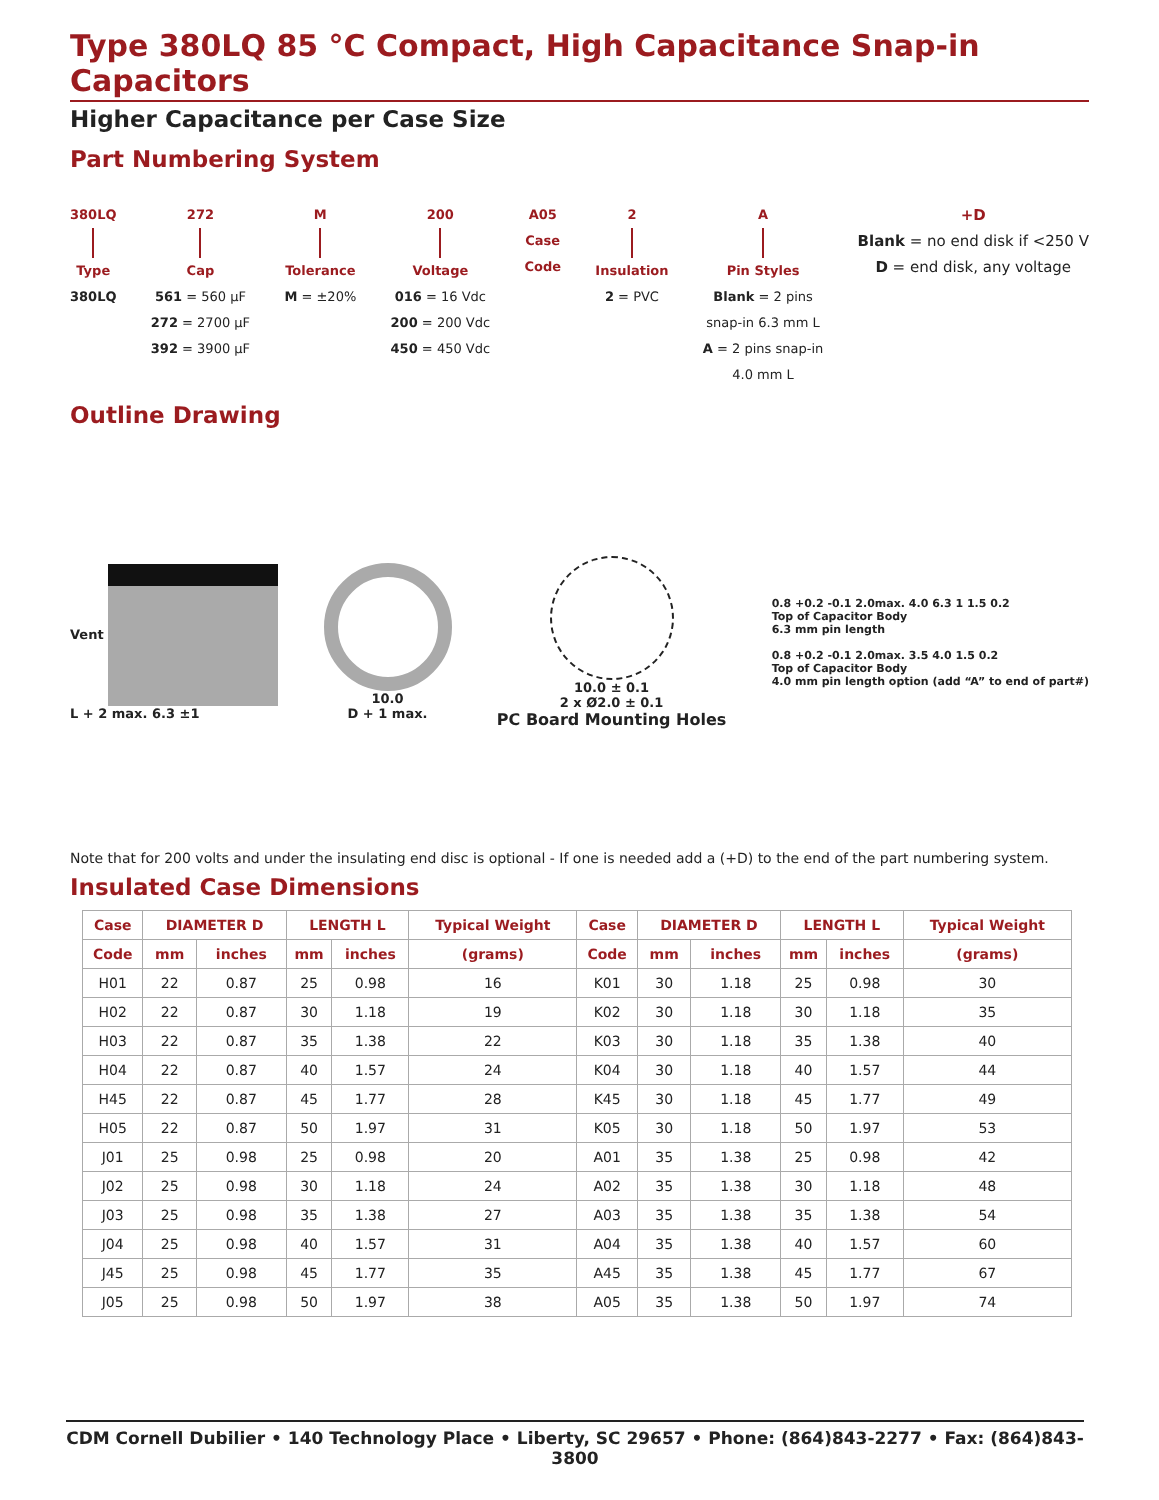Type 380LQ 85 °C Compact, High Capacitance Snap-in Capacitors
Higher Capacitance per Case Size
Part Numbering System
380LQ
Type
380LQ
272
Cap
561 = 560 µF
272 = 2700 µF
392 = 3900 µF
M
Tolerance
M = ±20%
200
Voltage
016 = 16 Vdc
200 = 200 Vdc
450 = 450 Vdc
A05
Case
Code
2
Insulation
2 = PVC
A
Pin Styles
Blank = 2 pins
snap-in 6.3 mm L
A = 2 pins snap-in
4.0 mm L
+D
Blank = no end disk if <250 V
D = end disk, any voltage
Outline Drawing
Vent
L + 2 max. 6.3 ±1
10.0
D + 1 max.
10.0 ± 0.1
2 x Ø2.0 ± 0.1
PC Board Mounting Holes
0.8 +0.2 -0.1 2.0max. 4.0 6.3 1 1.5 0.2
Top of Capacitor Body
6.3 mm pin length
0.8 +0.2 -0.1 2.0max. 3.5 4.0 1.5 0.2
Top of Capacitor Body
4.0 mm pin length option (add “A” to end of part#)
Note that for 200 volts and under the insulating end disc is optional - If one is needed add a (+D) to the end of the part numbering system.
Insulated Case Dimensions
| Case | DIAMETER D | | LENGTH L | | Typical Weight | Case | DIAMETER D | | LENGTH L | | Typical Weight |
| --- | --- | --- | --- | --- | --- | --- | --- | --- | --- | --- | --- |
| Code | mm | inches | mm | inches | (grams) | Code | mm | inches | mm | inches | (grams) |
| H01 | 22 | 0.87 | 25 | 0.98 | 16 | K01 | 30 | 1.18 | 25 | 0.98 | 30 |
| H02 | 22 | 0.87 | 30 | 1.18 | 19 | K02 | 30 | 1.18 | 30 | 1.18 | 35 |
| H03 | 22 | 0.87 | 35 | 1.38 | 22 | K03 | 30 | 1.18 | 35 | 1.38 | 40 |
| H04 | 22 | 0.87 | 40 | 1.57 | 24 | K04 | 30 | 1.18 | 40 | 1.57 | 44 |
| H45 | 22 | 0.87 | 45 | 1.77 | 28 | K45 | 30 | 1.18 | 45 | 1.77 | 49 |
| H05 | 22 | 0.87 | 50 | 1.97 | 31 | K05 | 30 | 1.18 | 50 | 1.97 | 53 |
| J01 | 25 | 0.98 | 25 | 0.98 | 20 | A01 | 35 | 1.38 | 25 | 0.98 | 42 |
| J02 | 25 | 0.98 | 30 | 1.18 | 24 | A02 | 35 | 1.38 | 30 | 1.18 | 48 |
| J03 | 25 | 0.98 | 35 | 1.38 | 27 | A03 | 35 | 1.38 | 35 | 1.38 | 54 |
| J04 | 25 | 0.98 | 40 | 1.57 | 31 | A04 | 35 | 1.38 | 40 | 1.57 | 60 |
| J45 | 25 | 0.98 | 45 | 1.77 | 35 | A45 | 35 | 1.38 | 45 | 1.77 | 67 |
| J05 | 25 | 0.98 | 50 | 1.97 | 38 | A05 | 35 | 1.38 | 50 | 1.97 | 74 |
CDM Cornell Dubilier • 140 Technology Place • Liberty, SC 29657 • Phone: (864)843-2277 • Fax: (864)843-3800